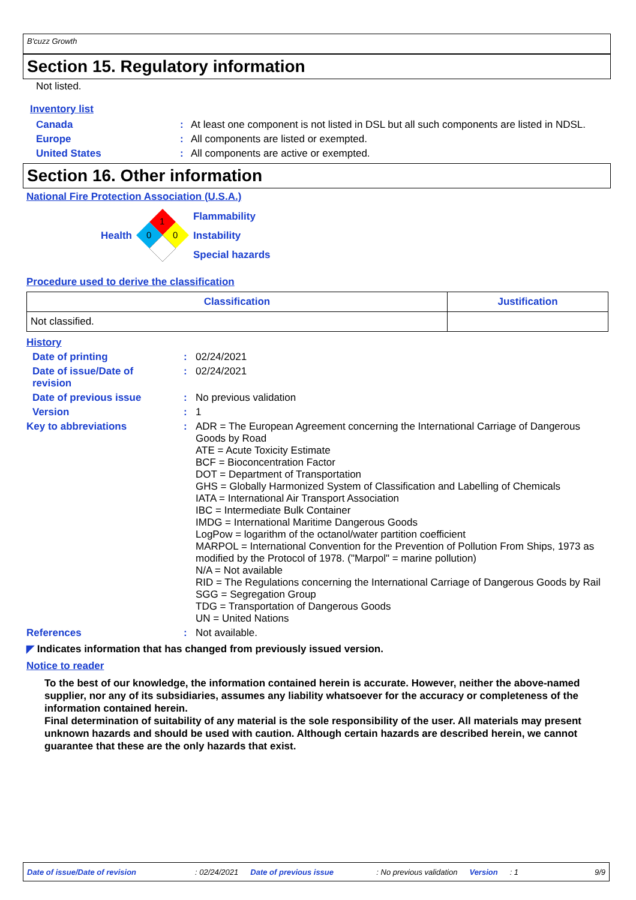B'cuzz Growth
Section 15. Regulatory information
Not listed.
Inventory list
| Canada | : | At least one component is not listed in DSL but all such components are listed in NDSL. |
| Europe | : | All components are listed or exempted. |
| United States | : | All components are active or exempted. |
Section 16. Other information
National Fire Protection Association (U.S.A.)
Health
1
0
0
Flammability
Instability
Special hazards
Procedure used to derive the classification
| Classification | Justification |
| --- | --- |
| Not classified. | |
History
| Date of printing | : | 02/24/2021 |
| Date of issue/Date of revision | : | 02/24/2021 |
| Date of previous issue | : | No previous validation |
| Version | : | 1 |
| Key to abbreviations | : | ADR = The European Agreement concerning the International Carriage of Dangerous Goods by Road ATE = Acute Toxicity Estimate BCF = Bioconcentration Factor DOT = Department of Transportation GHS = Globally Harmonized System of Classification and Labelling of Chemicals IATA = International Air Transport Association IBC = Intermediate Bulk Container IMDG = International Maritime Dangerous Goods LogPow = logarithm of the octanol/water partition coefficient MARPOL = International Convention for the Prevention of Pollution From Ships, 1973 as modified by the Protocol of 1978. ("Marpol" = marine pollution) N/A = Not available RID = The Regulations concerning the International Carriage of Dangerous Goods by Rail SGG = Segregation Group TDG = Transportation of Dangerous Goods UN = United Nations |
| References | : | Not available. |
◤ Indicates information that has changed from previously issued version.
Notice to reader
To the best of our knowledge, the information contained herein is accurate. However, neither the above-named supplier, nor any of its subsidiaries, assumes any liability whatsoever for the accuracy or completeness of the information contained herein.
Final determination of suitability of any material is the sole responsibility of the user. All materials may present unknown hazards and should be used with caution. Although certain hazards are described herein, we cannot guarantee that these are the only hazards that exist.
Date of issue/Date of revision: 02/24/2021 Date of previous issue: No previous validation Version: 1 9/9